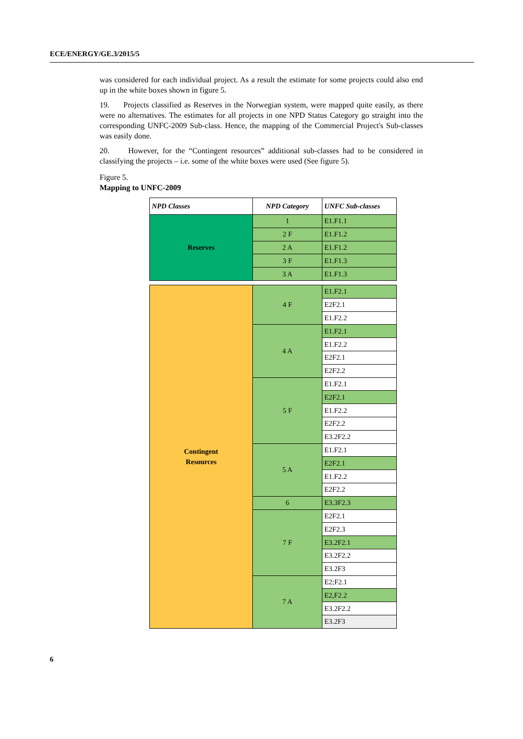ECE/ENERGY/GE.3/2015/5
was considered for each individual project. As a result the estimate for some projects could also end up in the white boxes shown in figure 5.
19. Projects classified as Reserves in the Norwegian system, were mapped quite easily, as there were no alternatives. The estimates for all projects in one NPD Status Category go straight into the corresponding UNFC-2009 Sub-class. Hence, the mapping of the Commercial Project's Sub-classes was easily done.
20. However, for the “Contingent resources” additional sub-classes had to be considered in classifying the projects – i.e. some of the white boxes were used (See figure 5).
Figure 5.
Mapping to UNFC-2009
| NPD Classes | NPD Category | UNFC Sub-classes |
| --- | --- | --- |
| Reserves | 1 | E1.F1.1 |
| | 2 F | E1.F1.2 |
| | 2 A | E1.F1.2 |
| | 3 F | E1.F1.3 |
| | 3 A | E1.F1.3 |
| Contingent Resources | 4 F | E1.F2.1 |
| | | E2F2.1 |
| | | E1.F2.2 |
| | 4 A | E1.F2.1 |
| | | E1.F2.2 |
| | | E2F2.1 |
| | | E2F2.2 |
| | 5 F | E1.F2.1 |
| | | E2F2.1 |
| | | E1.F2.2 |
| | | E2F2.2 |
| | | E3.2F2.2 |
| | 5 A | E1.F2.1 |
| | | E2F2.1 |
| | | E1.F2.2 |
| | | E2F2.2 |
| | 6 | E3.3F2.3 |
| | 7 F | E2F2.1 |
| | | E2F2.3 |
| | | E3.2F2.1 |
| | | E3.2F2.2 |
| | | E3.2F3 |
| | 7 A | E2;F2.1 |
| | | E2,F2.2 |
| | | E3.2F2.2 |
| | | E3.2F3 |
6